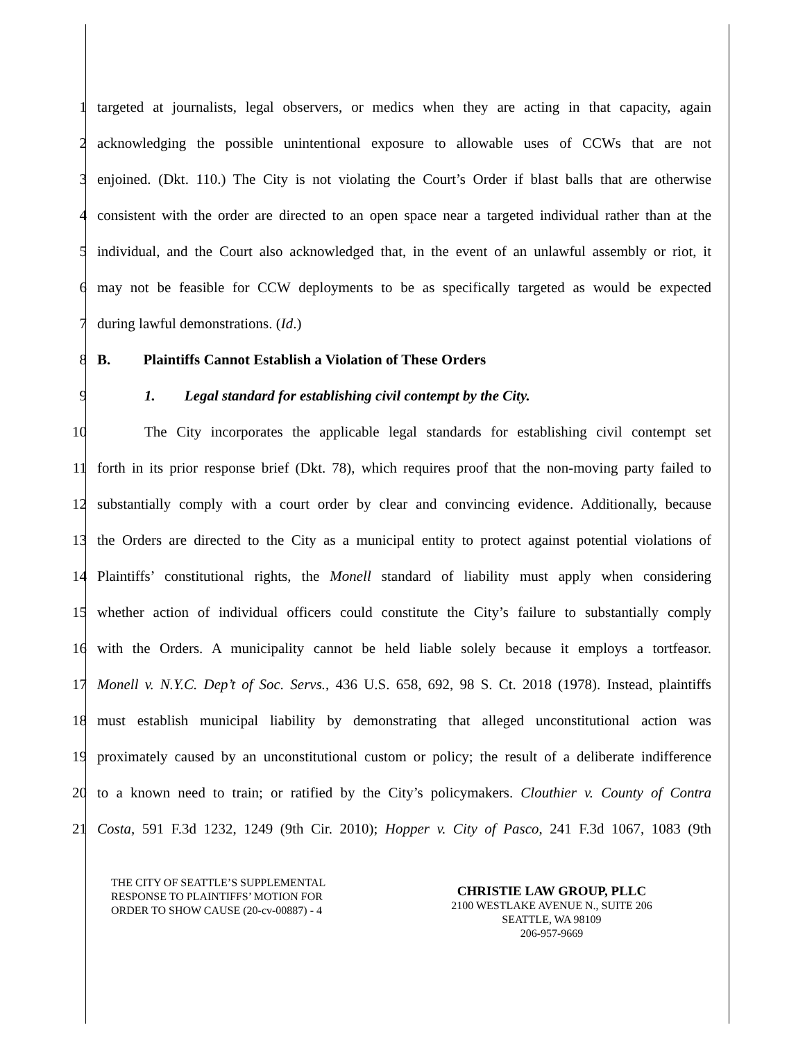1 targeted at journalists, legal observers, or medics when they are acting in that capacity, again
2 acknowledging the possible unintentional exposure to allowable uses of CCWs that are not
3 enjoined. (Dkt. 110.) The City is not violating the Court’s Order if blast balls that are otherwise
4 consistent with the order are directed to an open space near a targeted individual rather than at the
5 individual, and the Court also acknowledged that, in the event of an unlawful assembly or riot, it
6 may not be feasible for CCW deployments to be as specifically targeted as would be expected
7 during lawful demonstrations. (Id.)
8 B. Plaintiffs Cannot Establish a Violation of These Orders
9 1. Legal standard for establishing civil contempt by the City.
10 The City incorporates the applicable legal standards for establishing civil contempt set
11 forth in its prior response brief (Dkt. 78), which requires proof that the non-moving party failed to
12 substantially comply with a court order by clear and convincing evidence. Additionally, because
13 the Orders are directed to the City as a municipal entity to protect against potential violations of
14 Plaintiffs’ constitutional rights, the Monell standard of liability must apply when considering
15 whether action of individual officers could constitute the City’s failure to substantially comply
16 with the Orders. A municipality cannot be held liable solely because it employs a tortfeasor.
17 Monell v. N.Y.C. Dep’t of Soc. Servs., 436 U.S. 658, 692, 98 S. Ct. 2018 (1978). Instead, plaintiffs
18 must establish municipal liability by demonstrating that alleged unconstitutional action was
19 proximately caused by an unconstitutional custom or policy; the result of a deliberate indifference
20 to a known need to train; or ratified by the City’s policymakers. Clouthier v. County of Contra
21 Costa, 591 F.3d 1232, 1249 (9th Cir. 2010); Hopper v. City of Pasco, 241 F.3d 1067, 1083 (9th
THE CITY OF SEATTLE’S SUPPLEMENTAL
RESPONSE TO PLAINTIFFS’ MOTION FOR
ORDER TO SHOW CAUSE (20-cv-00887) - 4
CHRISTIE LAW GROUP, PLLC
2100 WESTLAKE AVENUE N., SUITE 206
SEATTLE, WA 98109
206-957-9669